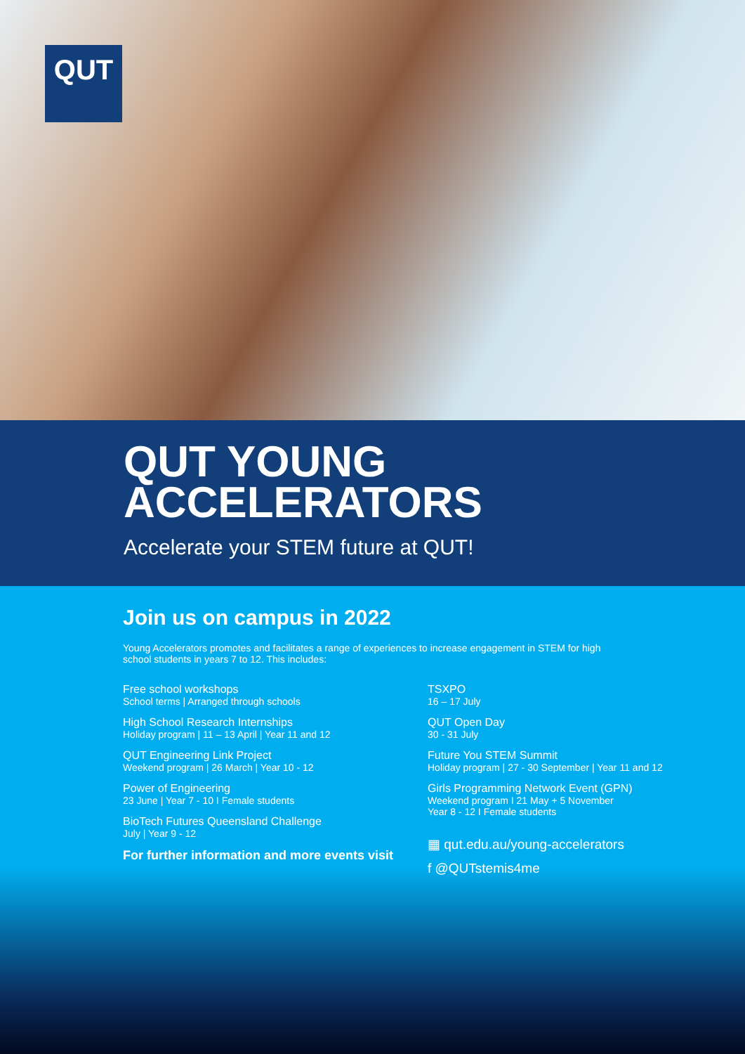QUT
QUT YOUNG
ACCELERATORS
Accelerate your STEM future at QUT!
Join us on campus in 2022
Young Accelerators promotes and facilitates a range of experiences to increase engagement in STEM for high school students in years 7 to 12. This includes:
Free school workshops
School terms | Arranged through schools
High School Research Internships
Holiday program | 11 – 13 April | Year 11 and 12
QUT Engineering Link Project
Weekend program | 26 March | Year 10 - 12
Power of Engineering
23 June | Year 7 - 10 I Female students
BioTech Futures Queensland Challenge
July | Year 9 - 12
For further information and more events visit
TSXPO
16 – 17 July
QUT Open Day
30 - 31 July
Future You STEM Summit
Holiday program | 27 - 30 September | Year 11 and 12
Girls Programming Network Event (GPN)
Weekend program I 21 May + 5 November
Year 8 - 12 I Female students
▦ qut.edu.au/young-accelerators
f @QUTstemis4me